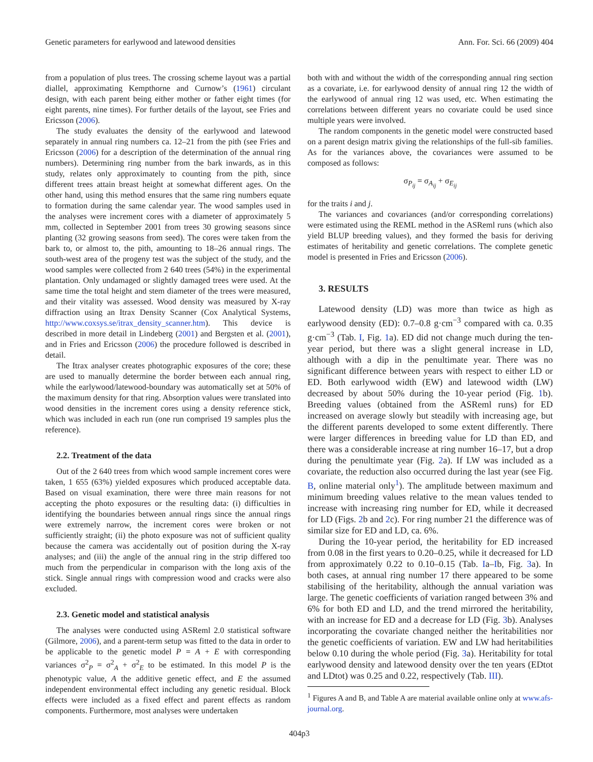Genetic parameters for earlywood and latewood densities Ann. For. Sci. 66 (2009) 404
from a population of plus trees. The crossing scheme layout was a partial diallel, approximating Kempthorne and Curnow’s (1961) circulant design, with each parent being either mother or father eight times (for eight parents, nine times). For further details of the layout, see Fries and Ericsson (2006).
The study evaluates the density of the earlywood and latewood separately in annual ring numbers ca. 12–21 from the pith (see Fries and Ericsson (2006) for a description of the determination of the annual ring numbers). Determining ring number from the bark inwards, as in this study, relates only approximately to counting from the pith, since different trees attain breast height at somewhat different ages. On the other hand, using this method ensures that the same ring numbers equate to formation during the same calendar year. The wood samples used in the analyses were increment cores with a diameter of approximately 5 mm, collected in September 2001 from trees 30 growing seasons since planting (32 growing seasons from seed). The cores were taken from the bark to, or almost to, the pith, amounting to 18–26 annual rings. The south-west area of the progeny test was the subject of the study, and the wood samples were collected from 2 640 trees (54%) in the experimental plantation. Only undamaged or slightly damaged trees were used. At the same time the total height and stem diameter of the trees were measured, and their vitality was assessed. Wood density was measured by X-ray diffraction using an Itrax Density Scanner (Cox Analytical Systems, http://www.coxsys.se/itrax_density_scanner.htm). This device is described in more detail in Lindeberg (2001) and Bergsten et al. (2001), and in Fries and Ericsson (2006) the procedure followed is described in detail.
The Itrax analyser creates photographic exposures of the core; these are used to manually determine the border between each annual ring, while the earlywood/latewood-boundary was automatically set at 50% of the maximum density for that ring. Absorption values were translated into wood densities in the increment cores using a density reference stick, which was included in each run (one run comprised 19 samples plus the reference).
2.2. Treatment of the data
Out of the 2 640 trees from which wood sample increment cores were taken, 1 655 (63%) yielded exposures which produced acceptable data. Based on visual examination, there were three main reasons for not accepting the photo exposures or the resulting data: (i) difficulties in identifying the boundaries between annual rings since the annual rings were extremely narrow, the increment cores were broken or not sufficiently straight; (ii) the photo exposure was not of sufficient quality because the camera was accidentally out of position during the X-ray analyses; and (iii) the angle of the annual ring in the strip differed too much from the perpendicular in comparison with the long axis of the stick. Single annual rings with compression wood and cracks were also excluded.
2.3. Genetic model and statistical analysis
The analyses were conducted using ASReml 2.0 statistical software (Gilmore, 2006), and a parent-term setup was fitted to the data in order to be applicable to the genetic model P = A + E with corresponding variances σ<sup>2</sup><sub>P</sub> = σ<sup>2</sup><sub>A</sub> + σ<sup>2</sup><sub>E</sub> to be estimated. In this model P is the phenotypic value, A the additive genetic effect, and E the assumed independent environmental effect including any genetic residual. Block effects were included as a fixed effect and parent effects as random components. Furthermore, most analyses were undertaken
both with and without the width of the corresponding annual ring section as a covariate, i.e. for earlywood density of annual ring 12 the width of the earlywood of annual ring 12 was used, etc. When estimating the correlations between different years no covariate could be used since multiple years were involved.
The random components in the genetic model were constructed based on a parent design matrix giving the relationships of the full-sib families. As for the variances above, the covariances were assumed to be composed as follows:
σ<sub>P<sub>ij</sub></sub> = σ<sub>A<sub>ij</sub></sub> + σ<sub>E<sub>ij</sub></sub>
for the traits i and j.
The variances and covariances (and/or corresponding correlations) were estimated using the REML method in the ASReml runs (which also yield BLUP breeding values), and they formed the basis for deriving estimates of heritability and genetic correlations. The complete genetic model is presented in Fries and Ericsson (2006).
3. RESULTS
Latewood density (LD) was more than twice as high as earlywood density (ED): 0.7–0.8 g·cm<sup>−3</sup> compared with ca. 0.35 g·cm<sup>−3</sup> (Tab. I, Fig. 1a). ED did not change much during the ten-year period, but there was a slight general increase in LD, although with a dip in the penultimate year. There was no significant difference between years with respect to either LD or ED. Both earlywood width (EW) and latewood width (LW) decreased by about 50% during the 10-year period (Fig. 1b). Breeding values (obtained from the ASReml runs) for ED increased on average slowly but steadily with increasing age, but the different parents developed to some extent differently. There were larger differences in breeding value for LD than ED, and there was a considerable increase at ring number 16–17, but a drop during the penultimate year (Fig. 2a). If LW was included as a covariate, the reduction also occurred during the last year (see Fig. B, online material only<sup>1</sup>). The amplitude between maximum and minimum breeding values relative to the mean values tended to increase with increasing ring number for ED, while it decreased for LD (Figs. 2b and 2c). For ring number 21 the difference was of similar size for ED and LD, ca. 6%.
During the 10-year period, the heritability for ED increased from 0.08 in the first years to 0.20–0.25, while it decreased for LD from approximately 0.22 to 0.10–0.15 (Tab. Ia–Ib, Fig. 3a). In both cases, at annual ring number 17 there appeared to be some stabilising of the heritability, although the annual variation was large. The genetic coefficients of variation ranged between 3% and 6% for both ED and LD, and the trend mirrored the heritability, with an increase for ED and a decrease for LD (Fig. 3b). Analyses incorporating the covariate changed neither the heritabilities nor the genetic coefficients of variation. EW and LW had heritabilities below 0.10 during the whole period (Fig. 3a). Heritability for total earlywood density and latewood density over the ten years (EDtot and LDtot) was 0.25 and 0.22, respectively (Tab. III).
<sup>1</sup> Figures A and B, and Table A are material available online only at www.afs-journal.org.
404p3